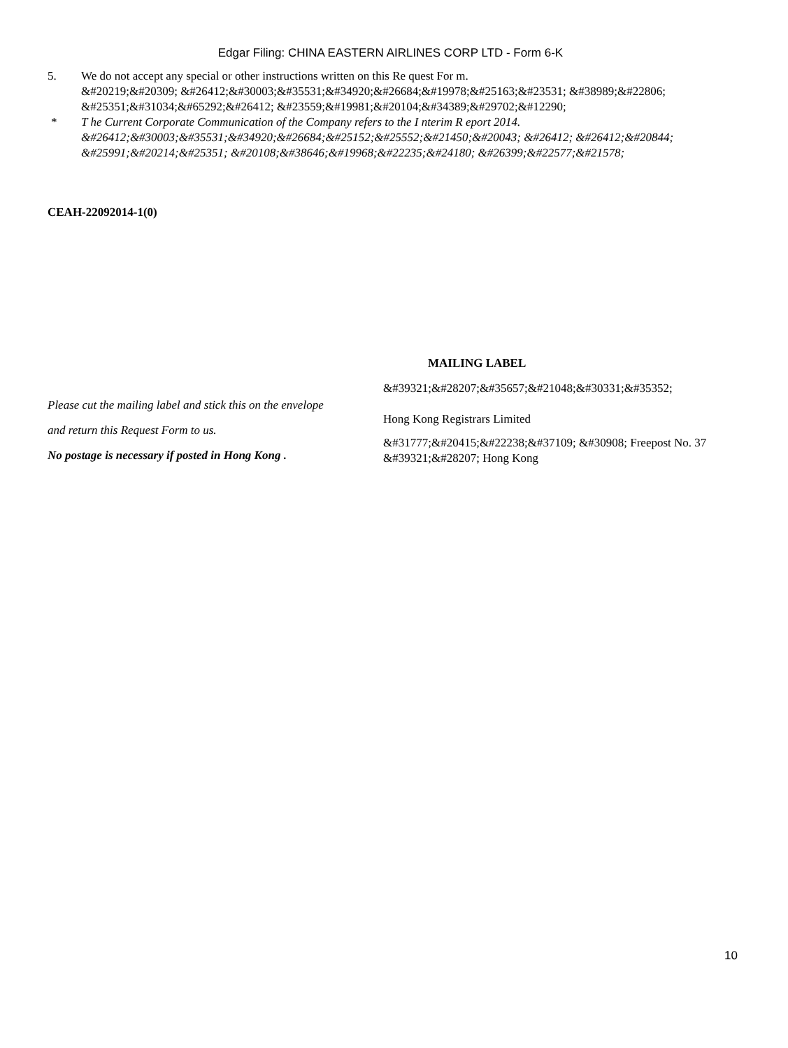Edgar Filing: CHINA EASTERN AIRLINES CORP LTD - Form 6-K
5. We do not accept any special or other instructions written on this Re quest For m.
&#20219;&#20309; &#26412;&#30003;&#35531;&#34920;&#26684;&#19978;&#25163;&#23531; &#38989;&#22806;
&#25351;&#31034;&#65292;&#26412; &#23559;&#19981;&#20104;&#34389;&#29702;&#12290;
* T he Current Corporate Communication of the Company refers to the I nterim R eport 2014.
&#26412;&#30003;&#35531;&#34920;&#26684;&#25152;&#25552;&#21450;&#20043; &#26412; &#26412;&#20844;
&#25991;&#20214;&#25351; &#20108;&#38646;&#19968;&#22235;&#24180; &#26399;&#22577;&#21578;
CEAH-22092014-1(0)
Please cut the mailing label and stick this on the envelope
and return this Request Form to us.
No postage is necessary if posted in Hong Kong .
MAILING LABEL
&#39321;&#28207;&#35657;&#21048;&#30331;&#35352;
Hong Kong Registrars Limited
&#31777;&#20415;&#22238;&#37109; &#30908; Freepost No. 37
&#39321;&#28207; Hong Kong
10